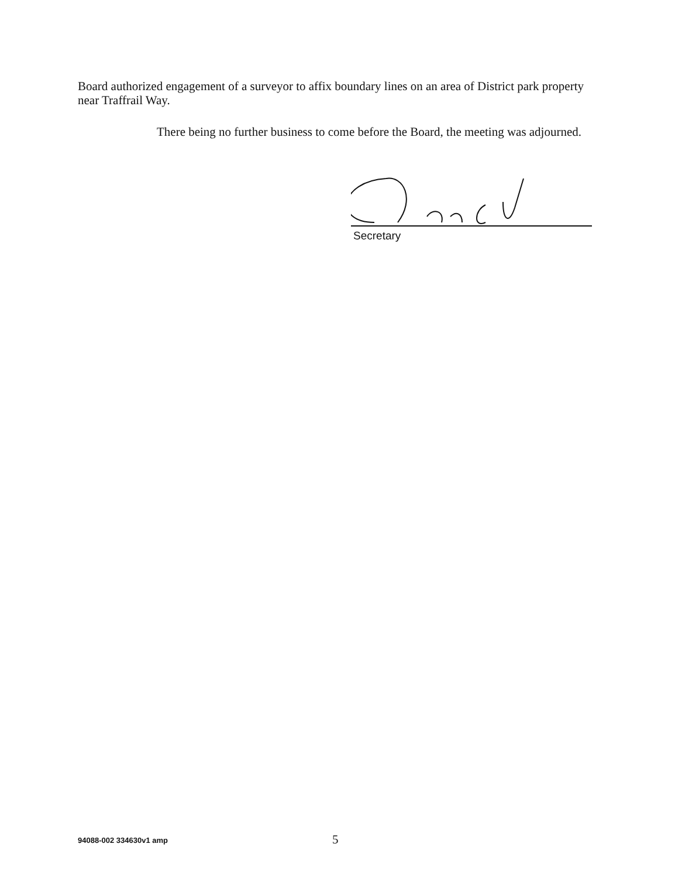Board authorized engagement of a surveyor to affix boundary lines on an area of District park property near Traffrail Way.
There being no further business to come before the Board, the meeting was adjourned.
Secretary
94088-002 334630v1 amp 5